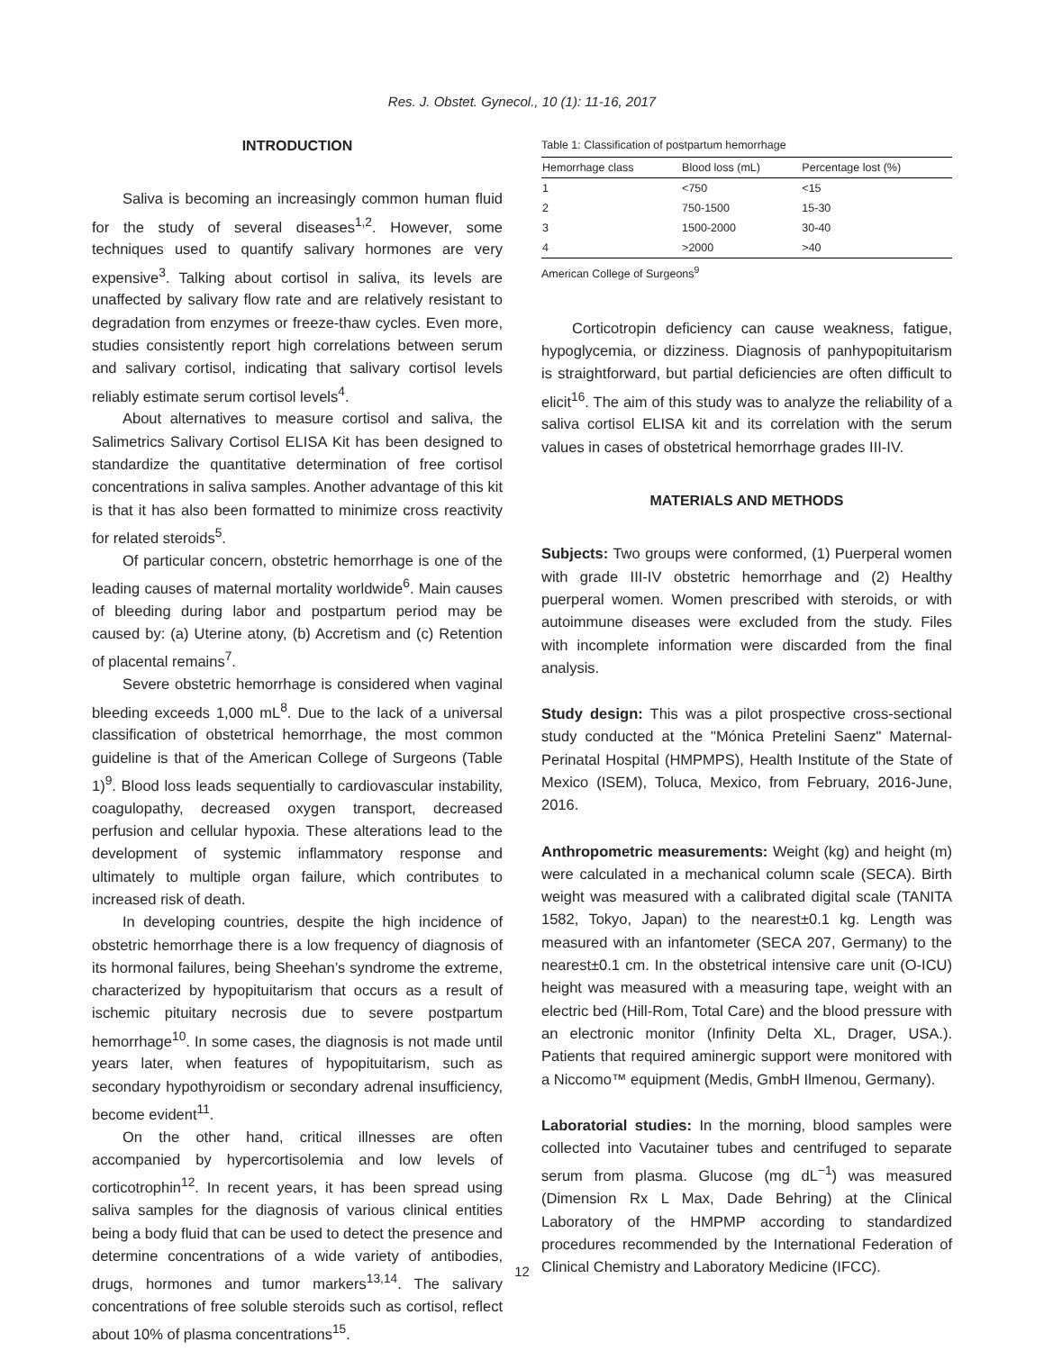Res. J. Obstet. Gynecol., 10 (1): 11-16, 2017
INTRODUCTION
Saliva is becoming an increasingly common human fluid for the study of several diseases<sup>1,2</sup>. However, some techniques used to quantify salivary hormones are very expensive<sup>3</sup>. Talking about cortisol in saliva, its levels are unaffected by salivary flow rate and are relatively resistant to degradation from enzymes or freeze-thaw cycles. Even more, studies consistently report high correlations between serum and salivary cortisol, indicating that salivary cortisol levels reliably estimate serum cortisol levels<sup>4</sup>.
About alternatives to measure cortisol and saliva, the Salimetrics Salivary Cortisol ELISA Kit has been designed to standardize the quantitative determination of free cortisol concentrations in saliva samples. Another advantage of this kit is that it has also been formatted to minimize cross reactivity for related steroids<sup>5</sup>.
Of particular concern, obstetric hemorrhage is one of the leading causes of maternal mortality worldwide<sup>6</sup>. Main causes of bleeding during labor and postpartum period may be caused by: (a) Uterine atony, (b) Accretism and (c) Retention of placental remains<sup>7</sup>.
Severe obstetric hemorrhage is considered when vaginal bleeding exceeds 1,000 mL<sup>8</sup>. Due to the lack of a universal classification of obstetrical hemorrhage, the most common guideline is that of the American College of Surgeons (Table 1)<sup>9</sup>. Blood loss leads sequentially to cardiovascular instability, coagulopathy, decreased oxygen transport, decreased perfusion and cellular hypoxia. These alterations lead to the development of systemic inflammatory response and ultimately to multiple organ failure, which contributes to increased risk of death.
In developing countries, despite the high incidence of obstetric hemorrhage there is a low frequency of diagnosis of its hormonal failures, being Sheehan’s syndrome the extreme, characterized by hypopituitarism that occurs as a result of ischemic pituitary necrosis due to severe postpartum hemorrhage<sup>10</sup>. In some cases, the diagnosis is not made until years later, when features of hypopituitarism, such as secondary hypothyroidism or secondary adrenal insufficiency, become evident<sup>11</sup>.
On the other hand, critical illnesses are often accompanied by hypercortisolemia and low levels of corticotrophin<sup>12</sup>. In recent years, it has been spread using saliva samples for the diagnosis of various clinical entities being a body fluid that can be used to detect the presence and determine concentrations of a wide variety of antibodies, drugs, hormones and tumor markers<sup>13,14</sup>. The salivary concentrations of free soluble steroids such as cortisol, reflect about 10% of plasma concentrations<sup>15</sup>.
Table 1: Classification of postpartum hemorrhage
| Hemorrhage class | Blood loss (mL) | Percentage lost (%) |
| --- | --- | --- |
| 1 | <750 | <15 |
| 2 | 750-1500 | 15-30 |
| 3 | 1500-2000 | 30-40 |
| 4 | >2000 | >40 |
American College of Surgeons<sup>9</sup>
Corticotropin deficiency can cause weakness, fatigue, hypoglycemia, or dizziness. Diagnosis of panhypopituitarism is straightforward, but partial deficiencies are often difficult to elicit<sup>16</sup>. The aim of this study was to analyze the reliability of a saliva cortisol ELISA kit and its correlation with the serum values in cases of obstetrical hemorrhage grades III-IV.
MATERIALS AND METHODS
Subjects: Two groups were conformed, (1) Puerperal women with grade III-IV obstetric hemorrhage and (2) Healthy puerperal women. Women prescribed with steroids, or with autoimmune diseases were excluded from the study. Files with incomplete information were discarded from the final analysis.
Study design: This was a pilot prospective cross-sectional study conducted at the "Mónica Pretelini Saenz" Maternal-Perinatal Hospital (HMPMPS), Health Institute of the State of Mexico (ISEM), Toluca, Mexico, from February, 2016-June, 2016.
Anthropometric measurements: Weight (kg) and height (m) were calculated in a mechanical column scale (SECA). Birth weight was measured with a calibrated digital scale (TANITA 1582, Tokyo, Japan) to the nearest±0.1 kg. Length was measured with an infantometer (SECA 207, Germany) to the nearest±0.1 cm. In the obstetrical intensive care unit (O-ICU) height was measured with a measuring tape, weight with an electric bed (Hill-Rom, Total Care) and the blood pressure with an electronic monitor (Infinity Delta XL, Drager, USA.). Patients that required aminergic support were monitored with a Niccomo™ equipment (Medis, GmbH Ilmenou, Germany).
Laboratorial studies: In the morning, blood samples were collected into Vacutainer tubes and centrifuged to separate serum from plasma. Glucose (mg dL<sup>−1</sup>) was measured (Dimension Rx L Max, Dade Behring) at the Clinical Laboratory of the HMPMP according to standardized procedures recommended by the International Federation of Clinical Chemistry and Laboratory Medicine (IFCC).
12